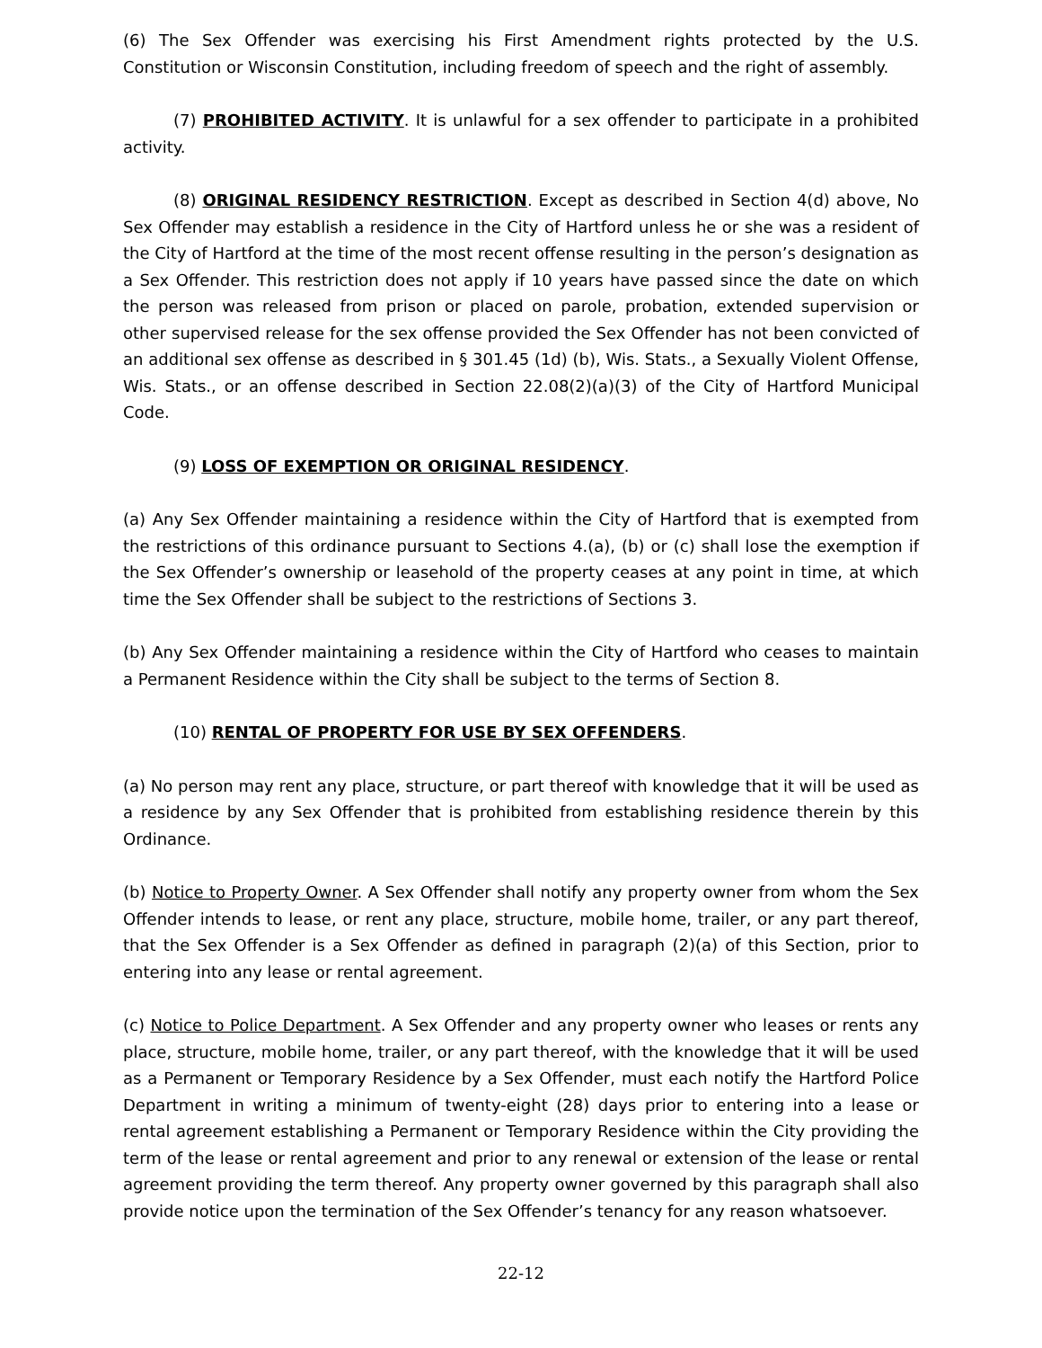(6) The Sex Offender was exercising his First Amendment rights protected by the U.S. Constitution or Wisconsin Constitution, including freedom of speech and the right of assembly.
(7) PROHIBITED ACTIVITY. It is unlawful for a sex offender to participate in a prohibited activity.
(8) ORIGINAL RESIDENCY RESTRICTION. Except as described in Section 4(d) above, No Sex Offender may establish a residence in the City of Hartford unless he or she was a resident of the City of Hartford at the time of the most recent offense resulting in the person’s designation as a Sex Offender. This restriction does not apply if 10 years have passed since the date on which the person was released from prison or placed on parole, probation, extended supervision or other supervised release for the sex offense provided the Sex Offender has not been convicted of an additional sex offense as described in § 301.45 (1d) (b), Wis. Stats., a Sexually Violent Offense, Wis. Stats., or an offense described in Section 22.08(2)(a)(3) of the City of Hartford Municipal Code.
(9) LOSS OF EXEMPTION OR ORIGINAL RESIDENCY.
(a) Any Sex Offender maintaining a residence within the City of Hartford that is exempted from the restrictions of this ordinance pursuant to Sections 4.(a), (b) or (c) shall lose the exemption if the Sex Offender’s ownership or leasehold of the property ceases at any point in time, at which time the Sex Offender shall be subject to the restrictions of Sections 3.
(b) Any Sex Offender maintaining a residence within the City of Hartford who ceases to maintain a Permanent Residence within the City shall be subject to the terms of Section 8.
(10) RENTAL OF PROPERTY FOR USE BY SEX OFFENDERS.
(a) No person may rent any place, structure, or part thereof with knowledge that it will be used as a residence by any Sex Offender that is prohibited from establishing residence therein by this Ordinance.
(b) Notice to Property Owner. A Sex Offender shall notify any property owner from whom the Sex Offender intends to lease, or rent any place, structure, mobile home, trailer, or any part thereof, that the Sex Offender is a Sex Offender as defined in paragraph (2)(a) of this Section, prior to entering into any lease or rental agreement.
(c) Notice to Police Department. A Sex Offender and any property owner who leases or rents any place, structure, mobile home, trailer, or any part thereof, with the knowledge that it will be used as a Permanent or Temporary Residence by a Sex Offender, must each notify the Hartford Police Department in writing a minimum of twenty-eight (28) days prior to entering into a lease or rental agreement establishing a Permanent or Temporary Residence within the City providing the term of the lease or rental agreement and prior to any renewal or extension of the lease or rental agreement providing the term thereof. Any property owner governed by this paragraph shall also provide notice upon the termination of the Sex Offender’s tenancy for any reason whatsoever.
22-12